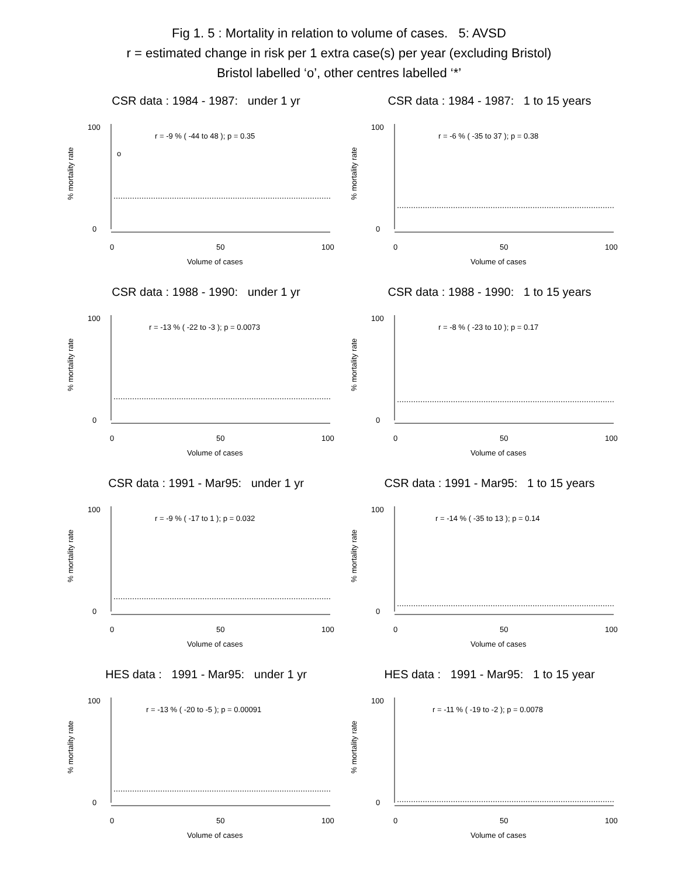Fig 1. 5 : Mortality in relation to volume of cases. 5: AVSD
r = estimated change in risk per 1 extra case(s) per year (excluding Bristol)
Bristol labelled ‘o’, other centres labelled ‘*’
CSR data : 1984 - 1987: under 1 yr
% mortality rate
100
0
0
50
100
Volume of cases
r = -9 % ( -44 to 48 ); p = 0.35
o
CSR data : 1984 - 1987: 1 to 15 years
% mortality rate
100
0
0
50
100
Volume of cases
r = -6 % ( -35 to 37 ); p = 0.38
CSR data : 1988 - 1990: under 1 yr
% mortality rate
100
0
0
50
100
Volume of cases
r = -13 % ( -22 to -3 ); p = 0.0073
CSR data : 1988 - 1990: 1 to 15 years
% mortality rate
100
0
0
50
100
Volume of cases
r = -8 % ( -23 to 10 ); p = 0.17
CSR data : 1991 - Mar95: under 1 yr
% mortality rate
100
0
0
50
100
Volume of cases
r = -9 % ( -17 to 1 ); p = 0.032
CSR data : 1991 - Mar95: 1 to 15 years
% mortality rate
100
0
0
50
100
Volume of cases
r = -14 % ( -35 to 13 ); p = 0.14
HES data : 1991 - Mar95: under 1 yr
% mortality rate
100
0
0
50
100
Volume of cases
r = -13 % ( -20 to -5 ); p = 0.00091
HES data : 1991 - Mar95: 1 to 15 year
% mortality rate
100
0
0
50
100
Volume of cases
r = -11 % ( -19 to -2 ); p = 0.0078